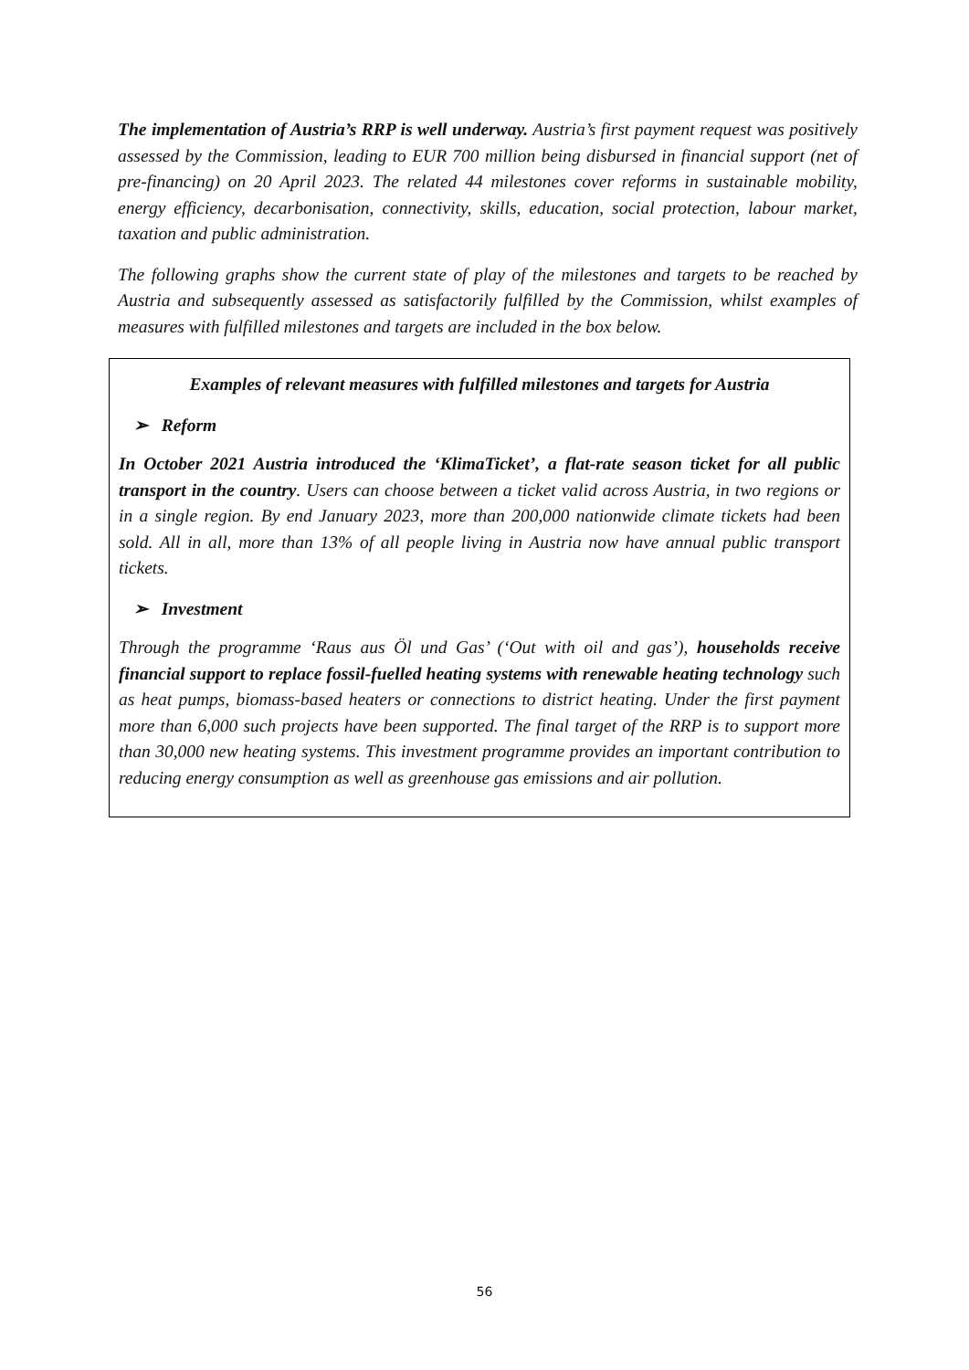The implementation of Austria’s RRP is well underway. Austria’s first payment request was positively assessed by the Commission, leading to EUR 700 million being disbursed in financial support (net of pre-financing) on 20 April 2023. The related 44 milestones cover reforms in sustainable mobility, energy efficiency, decarbonisation, connectivity, skills, education, social protection, labour market, taxation and public administration.
The following graphs show the current state of play of the milestones and targets to be reached by Austria and subsequently assessed as satisfactorily fulfilled by the Commission, whilst examples of measures with fulfilled milestones and targets are included in the box below.
Examples of relevant measures with fulfilled milestones and targets for Austria
➢ Reform
In October 2021 Austria introduced the ‘KlimaTicket’, a flat-rate season ticket for all public transport in the country. Users can choose between a ticket valid across Austria, in two regions or in a single region. By end January 2023, more than 200,000 nationwide climate tickets had been sold. All in all, more than 13% of all people living in Austria now have annual public transport tickets.
➢ Investment
Through the programme ‘Raus aus Öl und Gas’ (‘Out with oil and gas’), households receive financial support to replace fossil-fuelled heating systems with renewable heating technology such as heat pumps, biomass-based heaters or connections to district heating. Under the first payment more than 6,000 such projects have been supported. The final target of the RRP is to support more than 30,000 new heating systems. This investment programme provides an important contribution to reducing energy consumption as well as greenhouse gas emissions and air pollution.
56